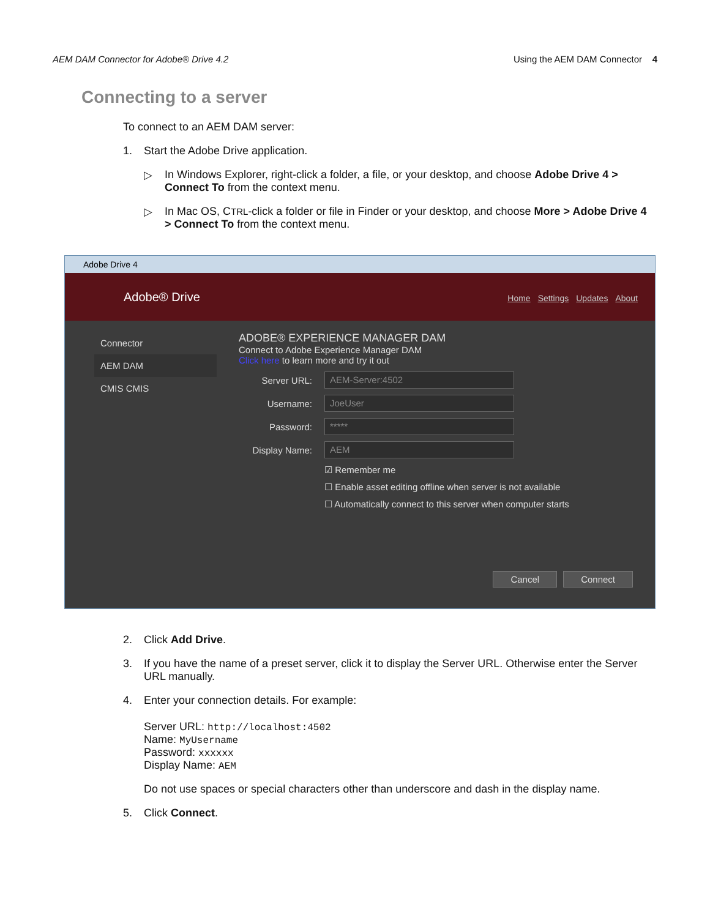AEM DAM Connector for Adobe® Drive 4.2 Using the AEM DAM Connector 4
Connecting to a server
To connect to an AEM DAM server:
1. Start the Adobe Drive application.
▷ In Windows Explorer, right-click a folder, a file, or your desktop, and choose Adobe Drive 4 > Connect To from the context menu.
▷ In Mac OS, CTRL-click a folder or file in Finder or your desktop, and choose More > Adobe Drive 4 > Connect To from the context menu.
Adobe Drive 4
Adobe® Drive
Home Settings Updates About
Connector
AEM DAM
CMIS CMIS
ADOBE® EXPERIENCE MANAGER DAM
Connect to Adobe Experience Manager DAM
Click here to learn more and try it out
Server URL:
AEM-Server:4502
Username:
JoeUser
Password:
*****
Display Name:
AEM
☑ Remember me
☐ Enable asset editing offline when server is not available
☐ Automatically connect to this server when computer starts
Cancel Connect
2. Click Add Drive.
3. If you have the name of a preset server, click it to display the Server URL. Otherwise enter the Server URL manually.
4. Enter your connection details. For example:
Server URL: http://localhost:4502
Name: MyUsername
Password: xxxxxx
Display Name: AEM
Do not use spaces or special characters other than underscore and dash in the display name.
5. Click Connect.